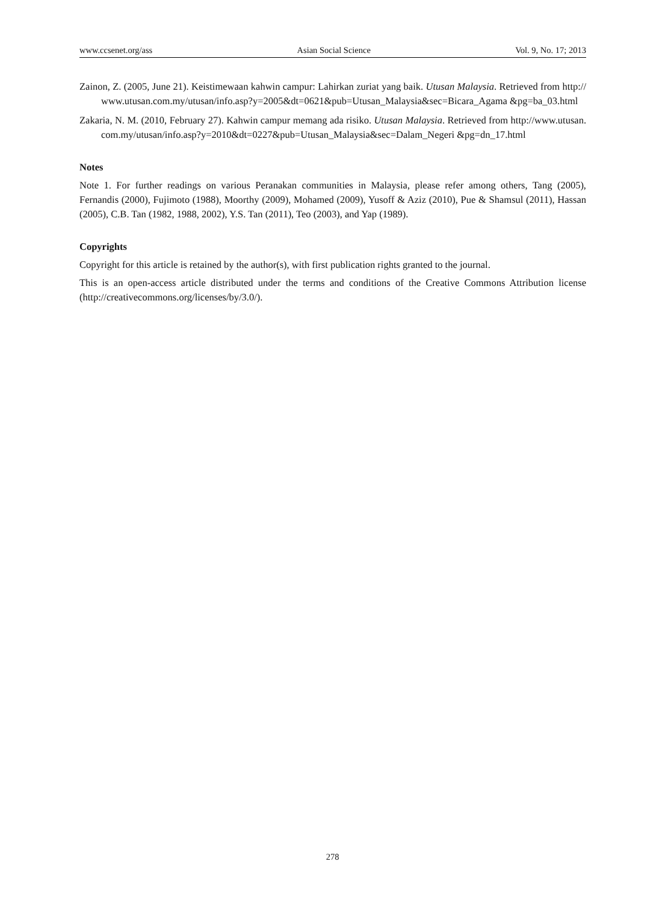www.ccsenet.org/ass Asian Social Science Vol. 9, No. 17; 2013
Zainon, Z. (2005, June 21). Keistimewaan kahwin campur: Lahirkan zuriat yang baik. Utusan Malaysia. Retrieved from http://www.utusan.com.my/utusan/info.asp?y=2005&dt=0621&pub=Utusan_Malaysia&sec=Bicara_Agama &pg=ba_03.html
Zakaria, N. M. (2010, February 27). Kahwin campur memang ada risiko. Utusan Malaysia. Retrieved from http://www.utusan.com.my/utusan/info.asp?y=2010&dt=0227&pub=Utusan_Malaysia&sec=Dalam_Negeri &pg=dn_17.html
Notes
Note 1. For further readings on various Peranakan communities in Malaysia, please refer among others, Tang (2005), Fernandis (2000), Fujimoto (1988), Moorthy (2009), Mohamed (2009), Yusoff & Aziz (2010), Pue & Shamsul (2011), Hassan (2005), C.B. Tan (1982, 1988, 2002), Y.S. Tan (2011), Teo (2003), and Yap (1989).
Copyrights
Copyright for this article is retained by the author(s), with first publication rights granted to the journal.
This is an open-access article distributed under the terms and conditions of the Creative Commons Attribution license (http://creativecommons.org/licenses/by/3.0/).
278